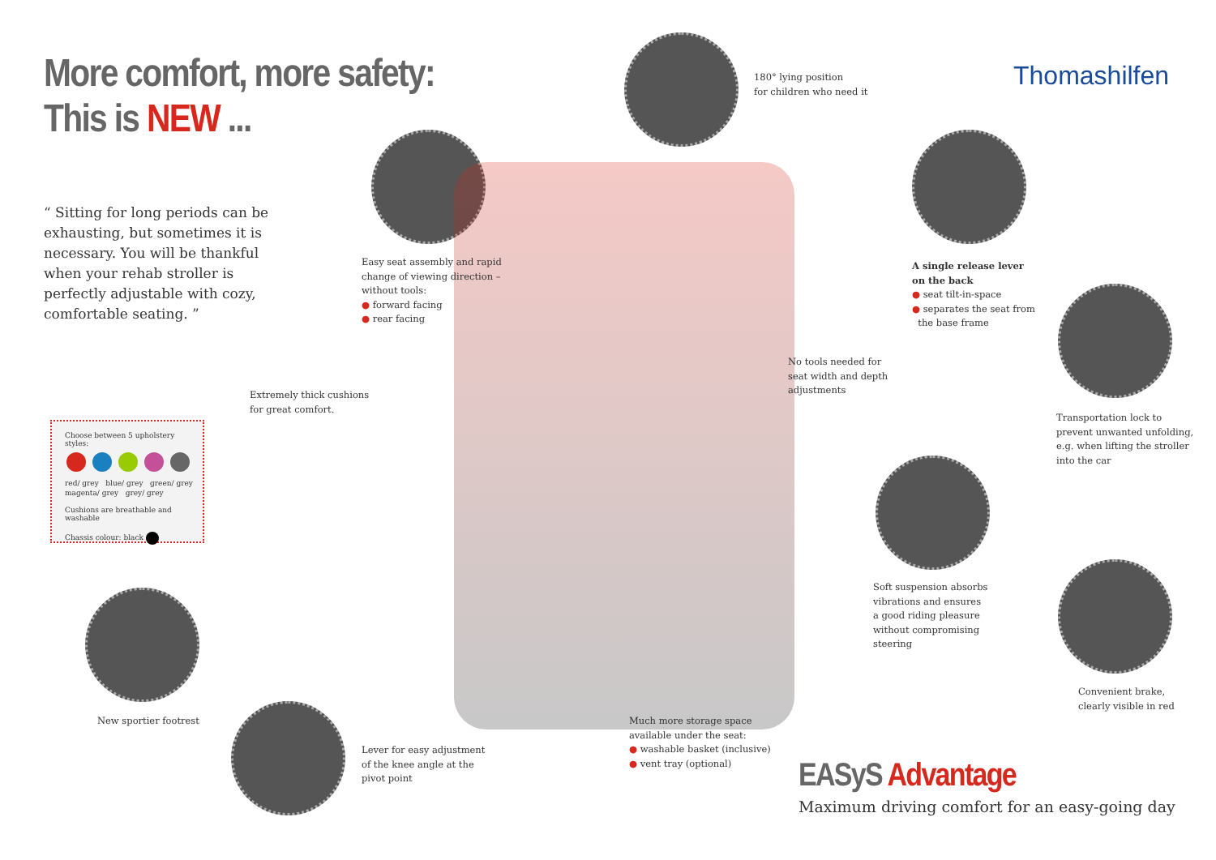More comfort, more safety:
This is NEW ...
Thomashilfen
“ Sitting for long periods can be exhausting, but sometimes it is necessary. You will be thankful when your rehab stroller is perfectly adjustable with cozy, comfortable seating. ”
180° lying position
for children who need it
Easy seat assembly and rapid
change of viewing direction –
without tools:
● forward facing
● rear facing
A single release lever
on the back
● seat tilt-in-space
● separates the seat from
the base frame
No tools needed for
seat width and depth
adjustments
Extremely thick cushions
for great comfort.
Transportation lock to
prevent unwanted unfolding,
e.g. when lifting the stroller
into the car
Choose between 5 upholstery styles:
red/ grey blue/ grey green/ grey magenta/ grey grey/ grey
Cushions are breathable and washable
Chassis colour: black
Soft suspension absorbs
vibrations and ensures
a good riding pleasure
without compromising
steering
Convenient brake,
clearly visible in red
New sportier footrest
Much more storage space
available under the seat:
● washable basket (inclusive)
● vent tray (optional)
Lever for easy adjustment
of the knee angle at the
pivot point
EASyS Advantage
Maximum driving comfort for an easy-going day